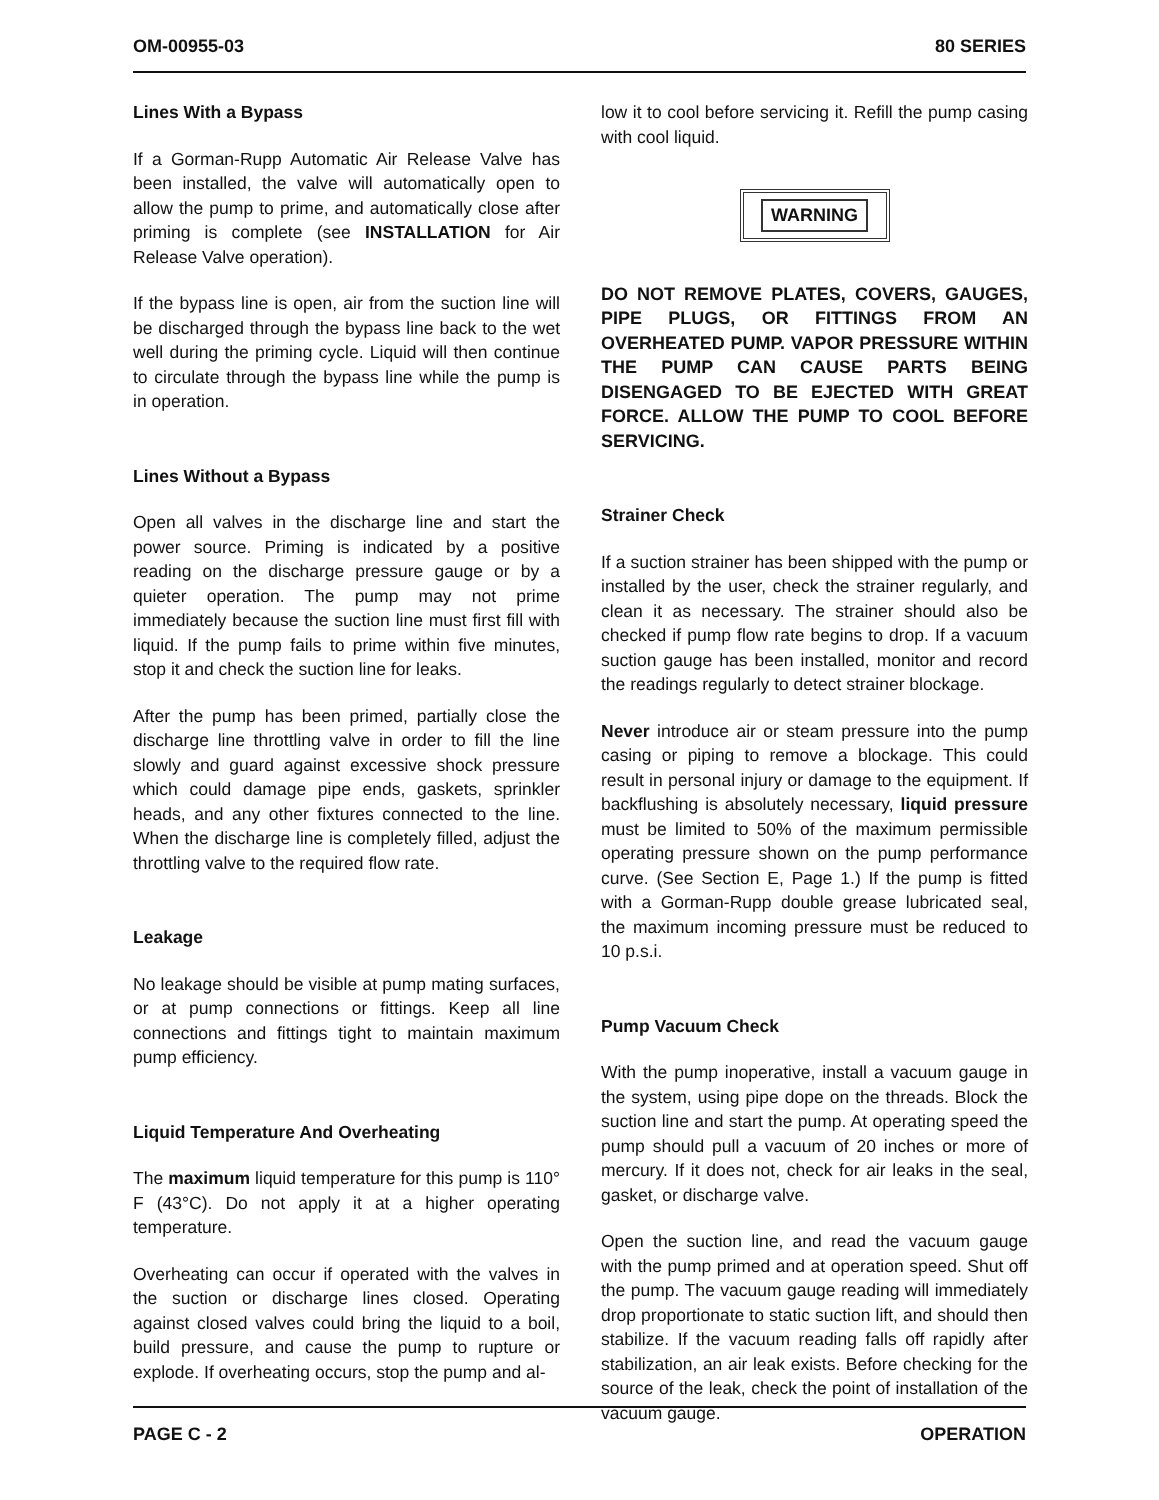OM-00955-03 80 SERIES
Lines With a Bypass
If a Gorman-Rupp Automatic Air Release Valve has been installed, the valve will automatically open to allow the pump to prime, and automatically close after priming is complete (see INSTALLATION for Air Release Valve operation).
If the bypass line is open, air from the suction line will be discharged through the bypass line back to the wet well during the priming cycle. Liquid will then continue to circulate through the bypass line while the pump is in operation.
Lines Without a Bypass
Open all valves in the discharge line and start the power source. Priming is indicated by a positive reading on the discharge pressure gauge or by a quieter operation. The pump may not prime immediately because the suction line must first fill with liquid. If the pump fails to prime within five minutes, stop it and check the suction line for leaks.
After the pump has been primed, partially close the discharge line throttling valve in order to fill the line slowly and guard against excessive shock pressure which could damage pipe ends, gaskets, sprinkler heads, and any other fixtures connected to the line. When the discharge line is completely filled, adjust the throttling valve to the required flow rate.
Leakage
No leakage should be visible at pump mating surfaces, or at pump connections or fittings. Keep all line connections and fittings tight to maintain maximum pump efficiency.
Liquid Temperature And Overheating
The maximum liquid temperature for this pump is 110° F (43°C). Do not apply it at a higher operating temperature.
Overheating can occur if operated with the valves in the suction or discharge lines closed. Operating against closed valves could bring the liquid to a boil, build pressure, and cause the pump to rupture or explode. If overheating occurs, stop the pump and al-
low it to cool before servicing it. Refill the pump casing with cool liquid.
WARNING
DO NOT REMOVE PLATES, COVERS, GAUGES, PIPE PLUGS, OR FITTINGS FROM AN OVERHEATED PUMP. VAPOR PRESSURE WITHIN THE PUMP CAN CAUSE PARTS BEING DISENGAGED TO BE EJECTED WITH GREAT FORCE. ALLOW THE PUMP TO COOL BEFORE SERVICING.
Strainer Check
If a suction strainer has been shipped with the pump or installed by the user, check the strainer regularly, and clean it as necessary. The strainer should also be checked if pump flow rate begins to drop. If a vacuum suction gauge has been installed, monitor and record the readings regularly to detect strainer blockage.
Never introduce air or steam pressure into the pump casing or piping to remove a blockage. This could result in personal injury or damage to the equipment. If backflushing is absolutely necessary, liquid pressure must be limited to 50% of the maximum permissible operating pressure shown on the pump performance curve. (See Section E, Page 1.) If the pump is fitted with a Gorman-Rupp double grease lubricated seal, the maximum incoming pressure must be reduced to 10 p.s.i.
Pump Vacuum Check
With the pump inoperative, install a vacuum gauge in the system, using pipe dope on the threads. Block the suction line and start the pump. At operating speed the pump should pull a vacuum of 20 inches or more of mercury. If it does not, check for air leaks in the seal, gasket, or discharge valve.
Open the suction line, and read the vacuum gauge with the pump primed and at operation speed. Shut off the pump. The vacuum gauge reading will immediately drop proportionate to static suction lift, and should then stabilize. If the vacuum reading falls off rapidly after stabilization, an air leak exists. Before checking for the source of the leak, check the point of installation of the vacuum gauge.
PAGE C - 2 OPERATION